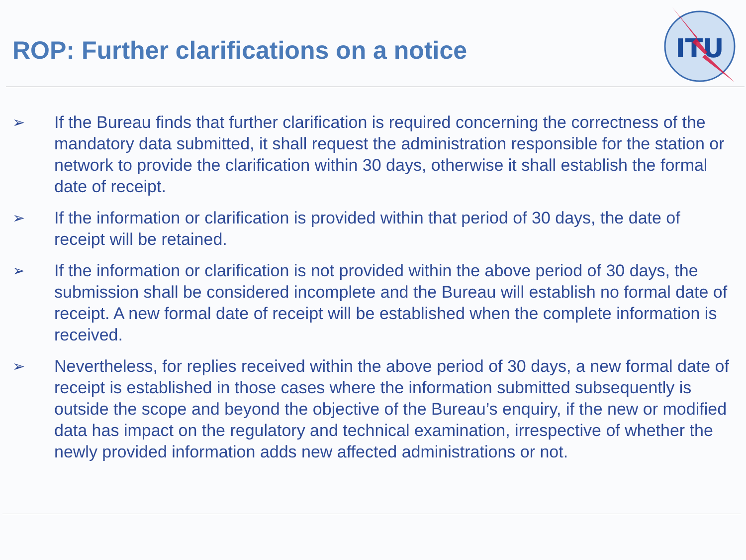ITU
ROP: Further clarifications on a notice
➢ If the Bureau finds that further clarification is required concerning the correctness of the mandatory data submitted, it shall request the administration responsible for the station or network to provide the clarification within 30 days, otherwise it shall establish the formal date of receipt.
➢ If the information or clarification is provided within that period of 30 days, the date of receipt will be retained.
➢ If the information or clarification is not provided within the above period of 30 days, the submission shall be considered incomplete and the Bureau will establish no formal date of receipt. A new formal date of receipt will be established when the complete information is received.
➢ Nevertheless, for replies received within the above period of 30 days, a new formal date of receipt is established in those cases where the information submitted subsequently is outside the scope and beyond the objective of the Bureau’s enquiry, if the new or modified data has impact on the regulatory and technical examination, irrespective of whether the newly provided information adds new affected administrations or not.